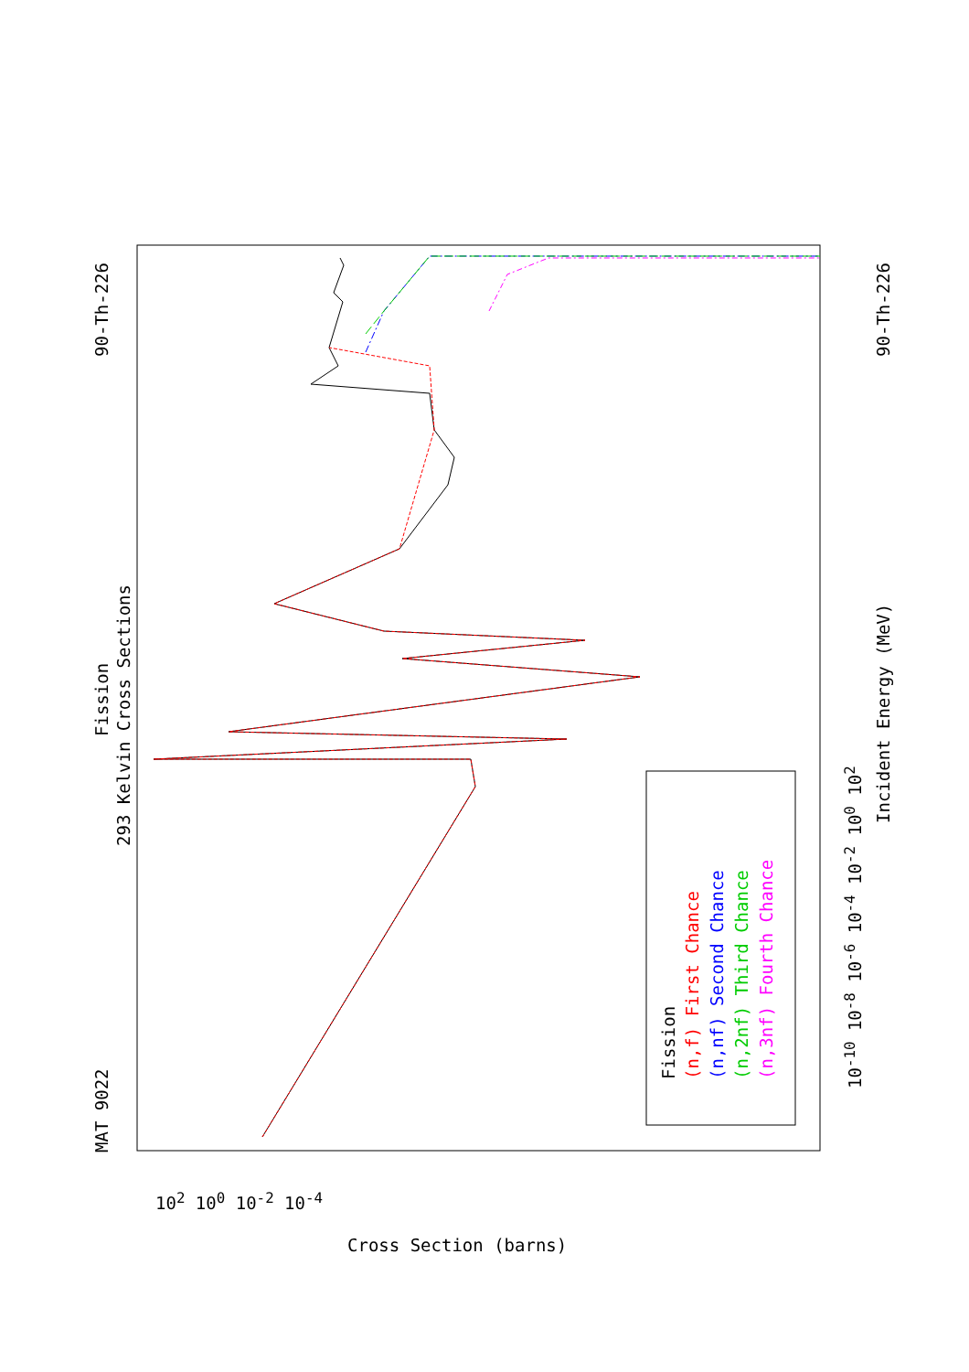MAT 9022
Fission
293 Kelvin Cross Sections
90-Th-226 90-Th-226
Incident Energy (MeV)
10<sup>-10</sup> 10<sup>-8</sup> 10<sup>-6</sup> 10<sup>-4</sup> 10<sup>-2</sup> 10<sup>0</sup> 10<sup>2</sup>
10<sup>2</sup> 10<sup>0</sup> 10<sup>-2</sup> 10<sup>-4</sup>
Cross Section (barns)
Fission (n,f) First Chance (n,nf) Second Chance (n,2nf) Third Chance (n,3nf) Fourth Chance